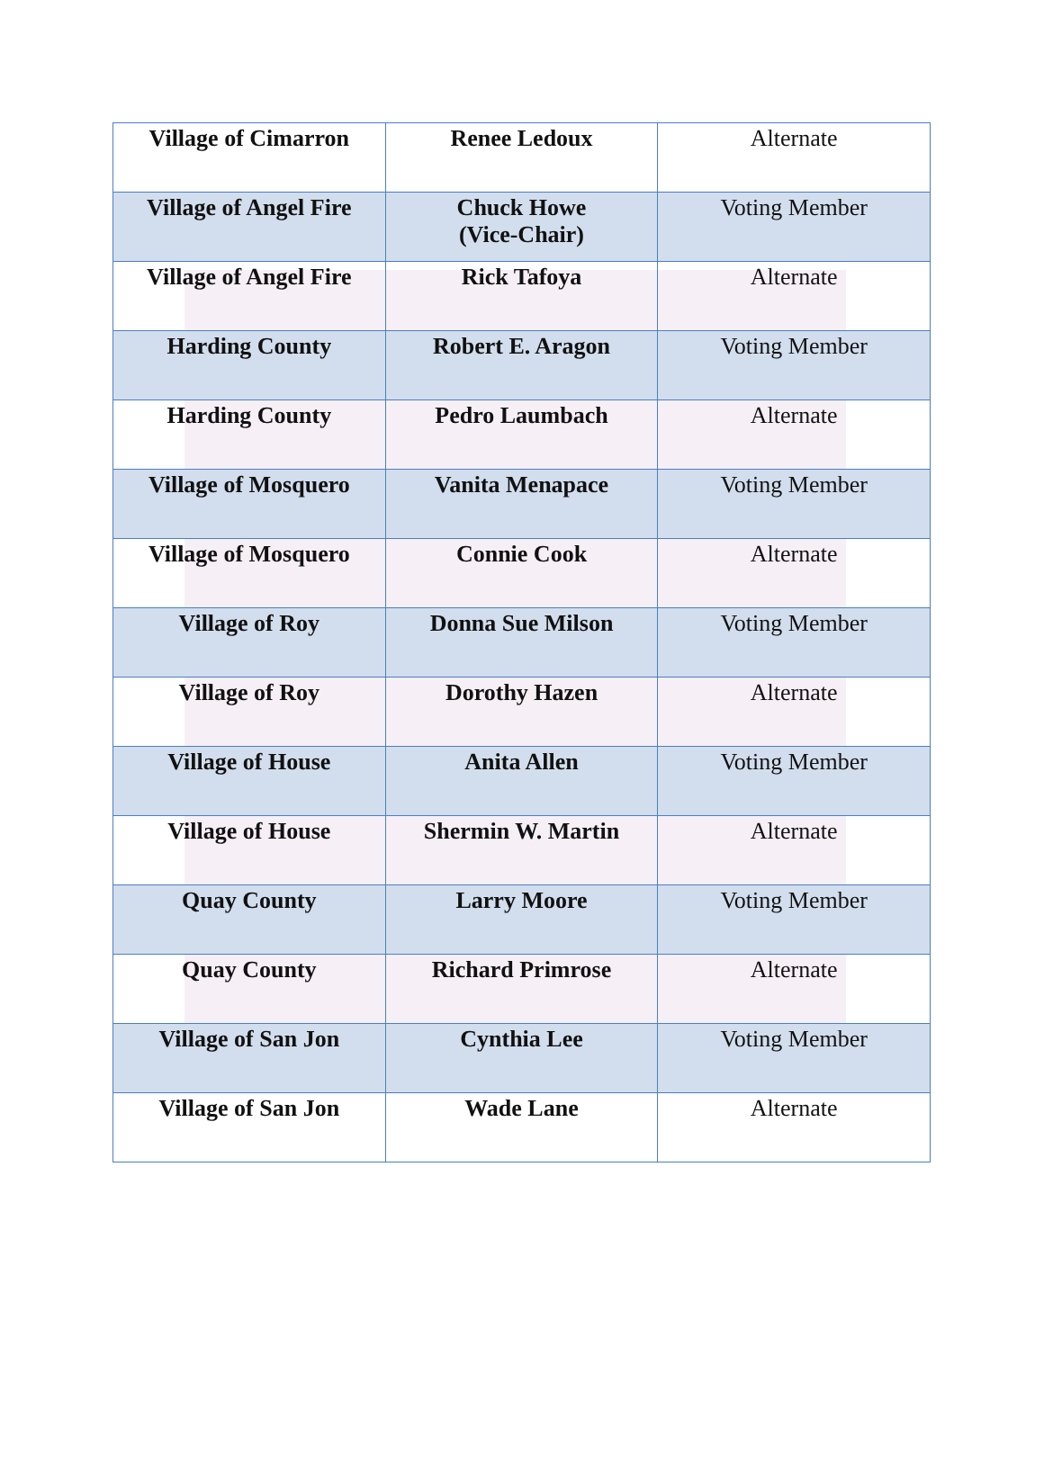| Village of Cimarron | Renee Ledoux | Alternate |
| Village of Angel Fire | Chuck Howe (Vice-Chair) | Voting Member |
| Village of Angel Fire | Rick Tafoya | Alternate |
| Harding County | Robert E. Aragon | Voting Member |
| Harding County | Pedro Laumbach | Alternate |
| Village of Mosquero | Vanita Menapace | Voting Member |
| Village of Mosquero | Connie Cook | Alternate |
| Village of Roy | Donna Sue Milson | Voting Member |
| Village of Roy | Dorothy Hazen | Alternate |
| Village of House | Anita Allen | Voting Member |
| Village of House | Shermin W. Martin | Alternate |
| Quay County | Larry Moore | Voting Member |
| Quay County | Richard Primrose | Alternate |
| Village of San Jon | Cynthia Lee | Voting Member |
| Village of San Jon | Wade Lane | Alternate |